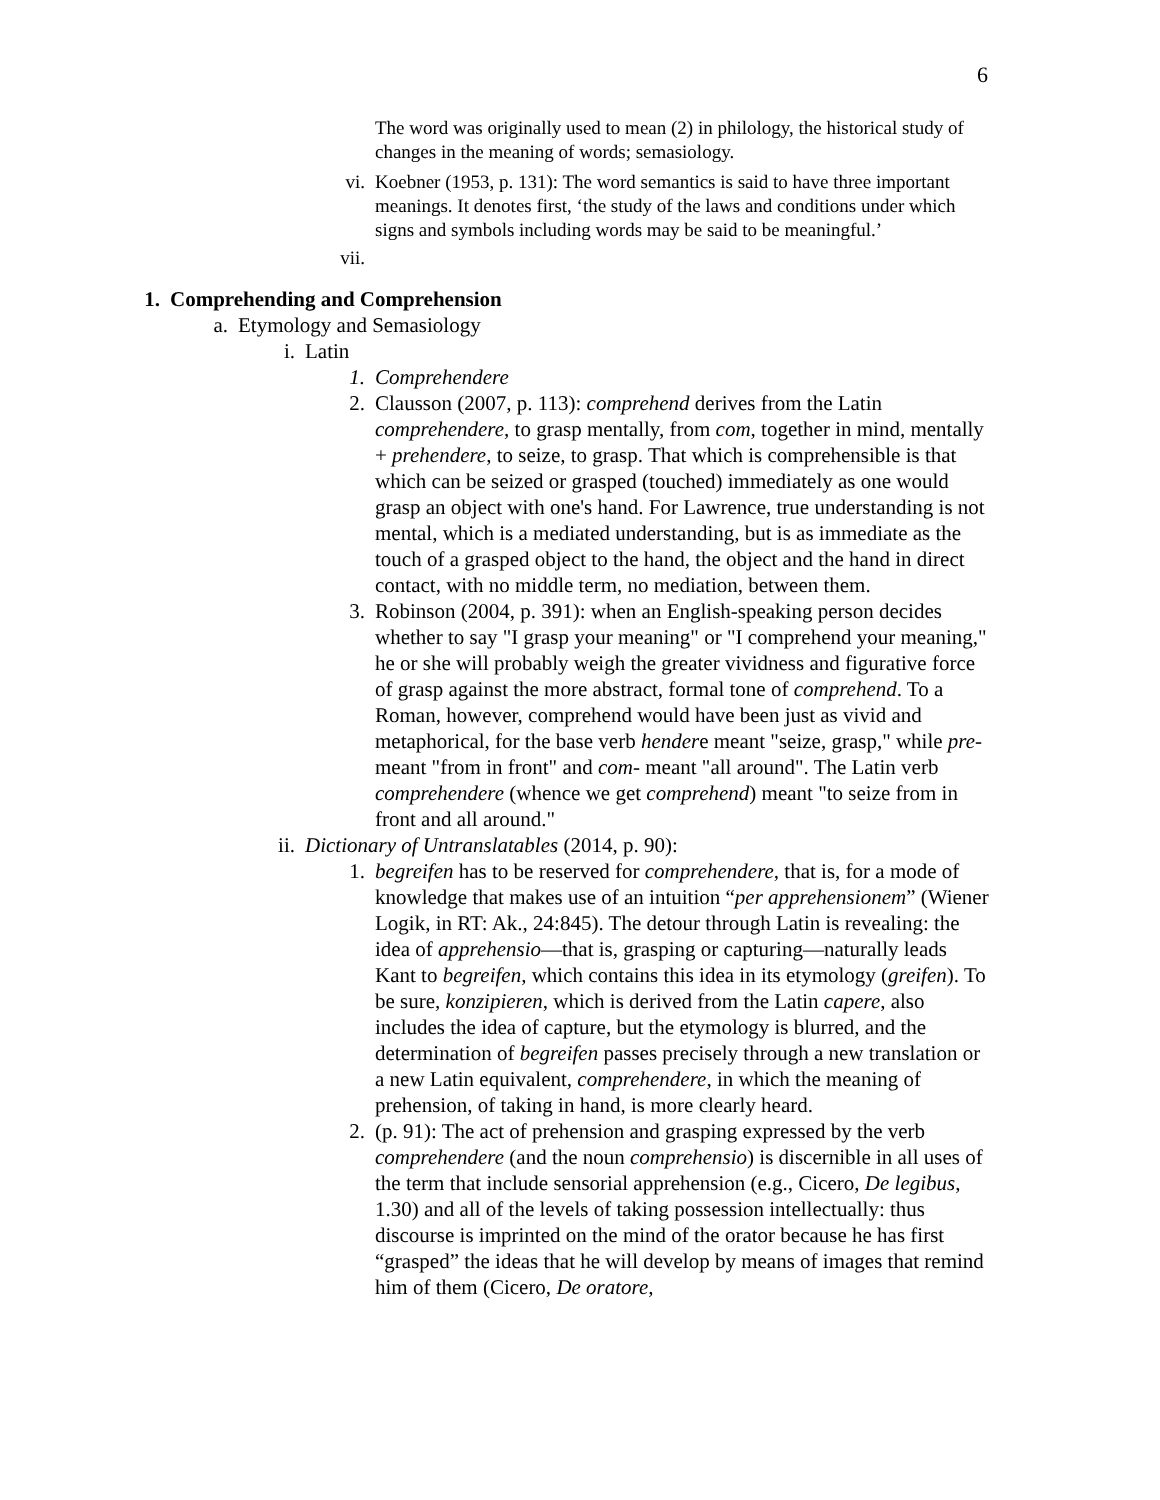6
The word was originally used to mean (2) in philology, the historical study of changes in the meaning of words; semasiology.
vi. Koebner (1953, p. 131): The word semantics is said to have three important meanings. It denotes first, ‘the study of the laws and conditions under which signs and symbols including words may be said to be meaningful.’
vii.
1. Comprehending and Comprehension
a. Etymology and Semasiology
i. Latin
1. Comprehendere
2. Clausson (2007, p. 113): comprehend derives from the Latin comprehendere, to grasp mentally, from com, together in mind, mentally + prehendere, to seize, to grasp. That which is comprehensible is that which can be seized or grasped (touched) immediately as one would grasp an object with one's hand. For Lawrence, true understanding is not mental, which is a mediated understanding, but is as immediate as the touch of a grasped object to the hand, the object and the hand in direct contact, with no middle term, no mediation, between them.
3. Robinson (2004, p. 391): when an English-speaking person decides whether to say "I grasp your meaning" or "I comprehend your meaning," he or she will probably weigh the greater vividness and figurative force of grasp against the more abstract, formal tone of comprehend. To a Roman, however, comprehend would have been just as vivid and metaphorical, for the base verb hendere meant "seize, grasp," while pre- meant "from in front" and com- meant "all around". The Latin verb comprehendere (whence we get comprehend) meant "to seize from in front and all around."
ii. Dictionary of Untranslatables (2014, p. 90):
1. begreifen has to be reserved for comprehendere, that is, for a mode of knowledge that makes use of an intuition “per apprehensionem” (Wiener Logik, in RT: Ak., 24:845). The detour through Latin is revealing: the idea of apprehensio—that is, grasping or capturing—naturally leads Kant to begreifen, which contains this idea in its etymology (greifen). To be sure, konzipieren, which is derived from the Latin capere, also includes the idea of capture, but the etymology is blurred, and the determination of begreifen passes precisely through a new translation or a new Latin equivalent, comprehendere, in which the meaning of prehension, of taking in hand, is more clearly heard.
2. (p. 91): The act of prehension and grasping expressed by the verb comprehendere (and the noun comprehensio) is discernible in all uses of the term that include sensorial apprehension (e.g., Cicero, De legibus, 1.30) and all of the levels of taking possession intellectually: thus discourse is imprinted on the mind of the orator because he has first “grasped” the ideas that he will develop by means of images that remind him of them (Cicero, De oratore,